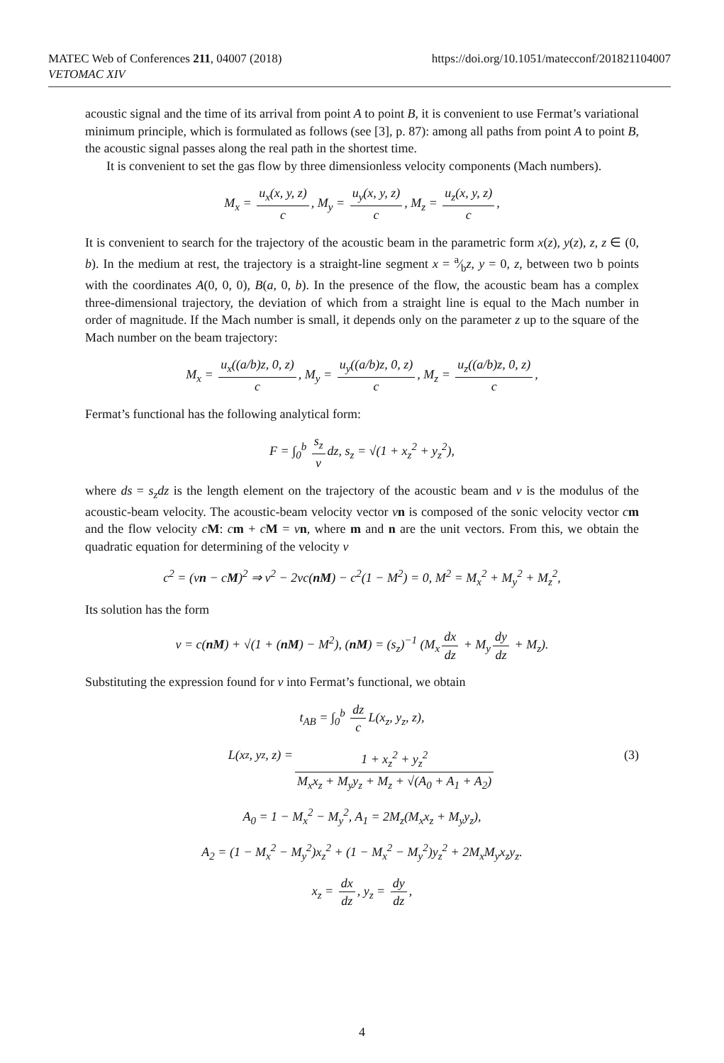MATEC Web of Conferences 211, 04007 (2018)
VETOMAC XIV
https://doi.org/10.1051/matecconf/201821104007
acoustic signal and the time of its arrival from point A to point B, it is convenient to use Fermat’s variational minimum principle, which is formulated as follows (see [3], p. 87): among all paths from point A to point B, the acoustic signal passes along the real path in the shortest time.
It is convenient to set the gas flow by three dimensionless velocity components (Mach numbers).
M<sub>x</sub> = u<sub>x</sub>(x, y, z) c, M<sub>y</sub> = u<sub>y</sub>(x, y, z) c, M<sub>z</sub> = u<sub>z</sub>(x, y, z) c,
It is convenient to search for the trajectory of the acoustic beam in the parametric form x(z), y(z), z, z ∈ (0, b). In the medium at rest, the trajectory is a straight-line segment x = a⁄bz, y = 0, z, between two b points with the coordinates A(0, 0, 0), B(a, 0, b). In the presence of the flow, the acoustic beam has a complex three-dimensional trajectory, the deviation of which from a straight line is equal to the Mach number in order of magnitude. If the Mach number is small, it depends only on the parameter z up to the square of the Mach number on the beam trajectory:
M<sub>x</sub> = u<sub>x</sub>((a/b)z, 0, z) c, M<sub>y</sub> = u<sub>y</sub>((a/b)z, 0, z) c, M<sub>z</sub> = u<sub>z</sub>((a/b)z, 0, z) c,
Fermat’s functional has the following analytical form:
F = ∫<sub>0</sub><sup>b</sup> s<sub>z</sub> v dz, s<sub>z</sub> = √(1 + x<sub>z</sub><sup>2</sup> + y<sub>z</sub><sup>2</sup>),
where ds = s<sub>z</sub>dz is the length element on the trajectory of the acoustic beam and v is the modulus of the acoustic-beam velocity. The acoustic-beam velocity vector vn is composed of the sonic velocity vector cm and the flow velocity cM: cm + cM = vn, where m and n are the unit vectors. From this, we obtain the quadratic equation for determining of the velocity v
c<sup>2</sup> = (vn − cM)<sup>2</sup> ⇒ v<sup>2</sup> − 2vc(nM) − c<sup>2</sup>(1 − M<sup>2</sup>) = 0, M<sup>2</sup> = M<sub>x</sub><sup>2</sup> + M<sub>y</sub><sup>2</sup> + M<sub>z</sub><sup>2</sup>,
Its solution has the form
v = c(nM) + √(1 + (nM) − M<sup>2</sup>), (nM) = (s<sub>z</sub>)<sup>−1</sup> (M<sub>x</sub> dx dz + M<sub>y</sub> dy dz + M<sub>z</sub>).
Substituting the expression found for v into Fermat’s functional, we obtain
t<sub>AB</sub> = ∫<sub>0</sub><sup>b</sup> dz c L(x<sub>z</sub>, y<sub>z</sub>, z),
L(x<sub>z</sub>, y<sub>z</sub>, z) = 1 + x<sub>z</sub><sup>2</sup> + y<sub>z</sub><sup>2</sup> M<sub>x</sub>x<sub>z</sub> + M<sub>y</sub>y<sub>z</sub> + M<sub>z</sub> + √(A<sub>0</sub> + A<sub>1</sub> + A<sub>2</sub>) (3)
A<sub>0</sub> = 1 − M<sub>x</sub><sup>2</sup> − M<sub>y</sub><sup>2</sup>, A<sub>1</sub> = 2M<sub>z</sub>(M<sub>x</sub>x<sub>z</sub> + M<sub>y</sub>y<sub>z</sub>),
A<sub>2</sub> = (1 − M<sub>x</sub><sup>2</sup> − M<sub>y</sub><sup>2</sup>)x<sub>z</sub><sup>2</sup> + (1 − M<sub>x</sub><sup>2</sup> − M<sub>y</sub><sup>2</sup>)y<sub>z</sub><sup>2</sup> + 2M<sub>x</sub>M<sub>y</sub>x<sub>z</sub>y<sub>z</sub>.
x<sub>z</sub> = dx dz, y<sub>z</sub> = dy dz,
4